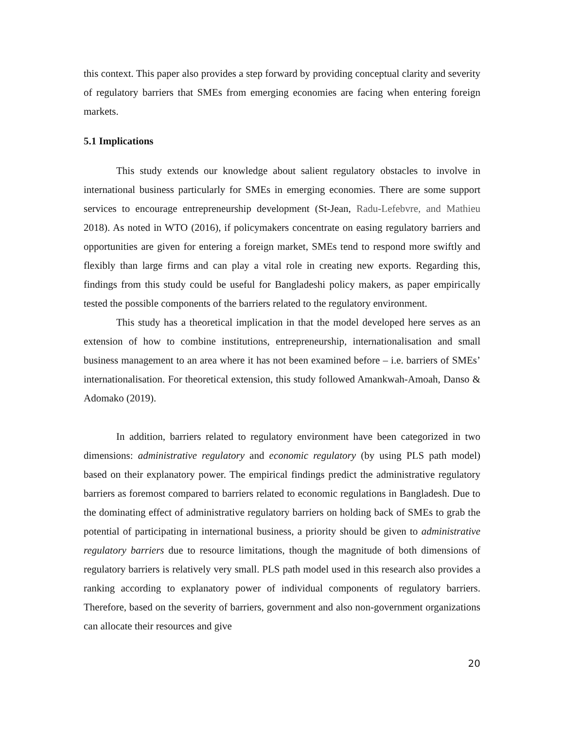this context. This paper also provides a step forward by providing conceptual clarity and severity of regulatory barriers that SMEs from emerging economies are facing when entering foreign markets.
5.1 Implications
This study extends our knowledge about salient regulatory obstacles to involve in international business particularly for SMEs in emerging economies. There are some support services to encourage entrepreneurship development (St-Jean, Radu-Lefebvre, and Mathieu 2018). As noted in WTO (2016), if policymakers concentrate on easing regulatory barriers and opportunities are given for entering a foreign market, SMEs tend to respond more swiftly and flexibly than large firms and can play a vital role in creating new exports. Regarding this, findings from this study could be useful for Bangladeshi policy makers, as paper empirically tested the possible components of the barriers related to the regulatory environment.
This study has a theoretical implication in that the model developed here serves as an extension of how to combine institutions, entrepreneurship, internationalisation and small business management to an area where it has not been examined before – i.e. barriers of SMEs’ internationalisation. For theoretical extension, this study followed Amankwah-Amoah, Danso & Adomako (2019).
In addition, barriers related to regulatory environment have been categorized in two dimensions: administrative regulatory and economic regulatory (by using PLS path model) based on their explanatory power. The empirical findings predict the administrative regulatory barriers as foremost compared to barriers related to economic regulations in Bangladesh. Due to the dominating effect of administrative regulatory barriers on holding back of SMEs to grab the potential of participating in international business, a priority should be given to administrative regulatory barriers due to resource limitations, though the magnitude of both dimensions of regulatory barriers is relatively very small. PLS path model used in this research also provides a ranking according to explanatory power of individual components of regulatory barriers. Therefore, based on the severity of barriers, government and also non-government organizations can allocate their resources and give
20